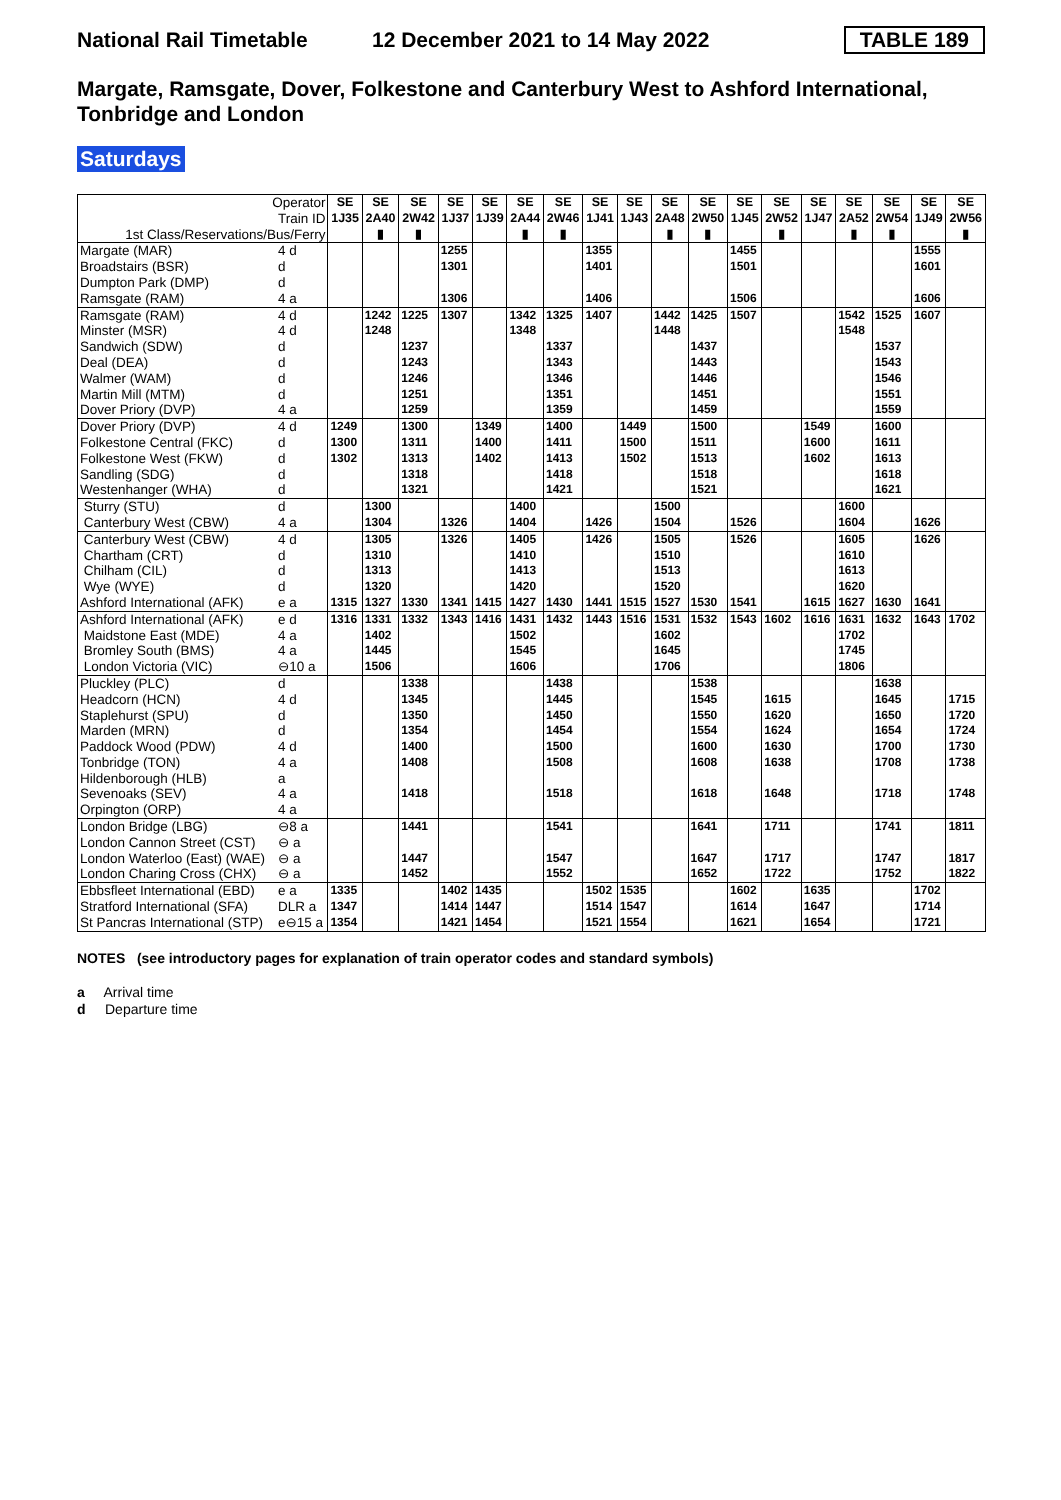National Rail Timetable 12 December 2021 to 14 May 2022 TABLE 189
Margate, Ramsgate, Dover, Folkestone and Canterbury West to Ashford International, Tonbridge and London
Saturdays
| Operator Train ID 1st Class/Reservations/Bus/Ferry | | SE 1J35 | SE 2A40 ▮ | SE 2W42 ▮ | SE 1J37 | SE 1J39 | SE 2A44 ▮ | SE 2W46 ▮ | SE 1J41 | SE 1J43 | SE 2A48 ▮ | SE 2W50 ▮ | SE 1J45 | SE 2W52 ▮ | SE 1J47 | SE 2A52 ▮ | SE 2W54 ▮ | SE 1J49 | SE 2W56 ▮ |
| Margate (MAR) | 4 d | | | | 1255 | | | | 1355 | | | | 1455 | | | | | 1555 | |
| Broadstairs (BSR) | d | | | | 1301 | | | | 1401 | | | | 1501 | | | | | 1601 | |
| Dumpton Park (DMP) | d | | | | | | | | | | | | | | | | | | |
| Ramsgate (RAM) | 4 a | | | | 1306 | | | | 1406 | | | | 1506 | | | | | 1606 | |
| Ramsgate (RAM) | 4 d | | 1242 | 1225 | 1307 | | 1342 | 1325 | 1407 | | 1442 | 1425 | 1507 | | | 1542 | 1525 | 1607 | |
| Minster (MSR) | 4 d | | 1248 | | | | 1348 | | | | 1448 | | | | | 1548 | | | |
| Sandwich (SDW) | d | | | 1237 | | | | 1337 | | | | 1437 | | | | | 1537 | | |
| Deal (DEA) | d | | | 1243 | | | | 1343 | | | | 1443 | | | | | 1543 | | |
| Walmer (WAM) | d | | | 1246 | | | | 1346 | | | | 1446 | | | | | 1546 | | |
| Martin Mill (MTM) | d | | | 1251 | | | | 1351 | | | | 1451 | | | | | 1551 | | |
| Dover Priory (DVP) | 4 a | | | 1259 | | | | 1359 | | | | 1459 | | | | | 1559 | | |
| Dover Priory (DVP) | 4 d | 1249 | | 1300 | | 1349 | | 1400 | | 1449 | | 1500 | | | 1549 | | 1600 | | |
| Folkestone Central (FKC) | d | 1300 | | 1311 | | 1400 | | 1411 | | 1500 | | 1511 | | | 1600 | | 1611 | | |
| Folkestone West (FKW) | d | 1302 | | 1313 | | 1402 | | 1413 | | 1502 | | 1513 | | | 1602 | | 1613 | | |
| Sandling (SDG) | d | | | 1318 | | | | 1418 | | | | 1518 | | | | | 1618 | | |
| Westenhanger (WHA) | d | | | 1321 | | | | 1421 | | | | 1521 | | | | | 1621 | | |
| Sturry (STU) | d | | 1300 | | | | 1400 | | | | 1500 | | | | | 1600 | | | |
| Canterbury West (CBW) | 4 a | | 1304 | | 1326 | | 1404 | | 1426 | | 1504 | | 1526 | | | 1604 | | 1626 | |
| Canterbury West (CBW) | 4 d | | 1305 | | 1326 | | 1405 | | 1426 | | 1505 | | 1526 | | | 1605 | | 1626 | |
| Chartham (CRT) | d | | 1310 | | | | 1410 | | | | 1510 | | | | | 1610 | | | |
| Chilham (CIL) | d | | 1313 | | | | 1413 | | | | 1513 | | | | | 1613 | | | |
| Wye (WYE) | d | | 1320 | | | | 1420 | | | | 1520 | | | | | 1620 | | | |
| Ashford International (AFK) | e a | 1315 | 1327 | 1330 | 1341 | 1415 | 1427 | 1430 | 1441 | 1515 | 1527 | 1530 | 1541 | | 1615 | 1627 | 1630 | 1641 | |
| Ashford International (AFK) | e d | 1316 | 1331 | 1332 | 1343 | 1416 | 1431 | 1432 | 1443 | 1516 | 1531 | 1532 | 1543 | 1602 | 1616 | 1631 | 1632 | 1643 | 1702 |
| Maidstone East (MDE) | 4 a | | 1402 | | | | 1502 | | | | 1602 | | | | | 1702 | | | |
| Bromley South (BMS) | 4 a | | 1445 | | | | 1545 | | | | 1645 | | | | | 1745 | | | |
| London Victoria (VIC) | ⊖10 a | | 1506 | | | | 1606 | | | | 1706 | | | | | 1806 | | | |
| Pluckley (PLC) | d | | | 1338 | | | | 1438 | | | | 1538 | | | | | 1638 | | |
| Headcorn (HCN) | 4 d | | | 1345 | | | | 1445 | | | | 1545 | | 1615 | | | 1645 | | 1715 |
| Staplehurst (SPU) | d | | | 1350 | | | | 1450 | | | | 1550 | | 1620 | | | 1650 | | 1720 |
| Marden (MRN) | d | | | 1354 | | | | 1454 | | | | 1554 | | 1624 | | | 1654 | | 1724 |
| Paddock Wood (PDW) | 4 d | | | 1400 | | | | 1500 | | | | 1600 | | 1630 | | | 1700 | | 1730 |
| Tonbridge (TON) | 4 a | | | 1408 | | | | 1508 | | | | 1608 | | 1638 | | | 1708 | | 1738 |
| Hildenborough (HLB) | a | | | | | | | | | | | | | | | | | | |
| Sevenoaks (SEV) | 4 a | | | 1418 | | | | 1518 | | | | 1618 | | 1648 | | | 1718 | | 1748 |
| Orpington (ORP) | 4 a | | | | | | | | | | | | | | | | | | |
| London Bridge (LBG) | ⊖8 a | | | 1441 | | | | 1541 | | | | 1641 | | 1711 | | | 1741 | | 1811 |
| London Cannon Street (CST) | ⊖ a | | | | | | | | | | | | | | | | | | |
| London Waterloo (East) (WAE) | ⊖ a | | | 1447 | | | | 1547 | | | | 1647 | | 1717 | | | 1747 | | 1817 |
| London Charing Cross (CHX) | ⊖ a | | | 1452 | | | | 1552 | | | | 1652 | | 1722 | | | 1752 | | 1822 |
| Ebbsfleet International (EBD) | e a | 1335 | | | 1402 | 1435 | | | 1502 | 1535 | | | 1602 | | 1635 | | | 1702 | |
| Stratford International (SFA) | DLR a | 1347 | | | 1414 | 1447 | | | 1514 | 1547 | | | 1614 | | 1647 | | | 1714 | |
| St Pancras International (STP) | e⊖15 a | 1354 | | | 1421 | 1454 | | | 1521 | 1554 | | | 1621 | | 1654 | | | 1721 | |
NOTES (see introductory pages for explanation of train operator codes and standard symbols)
a Arrival time
d Departure time